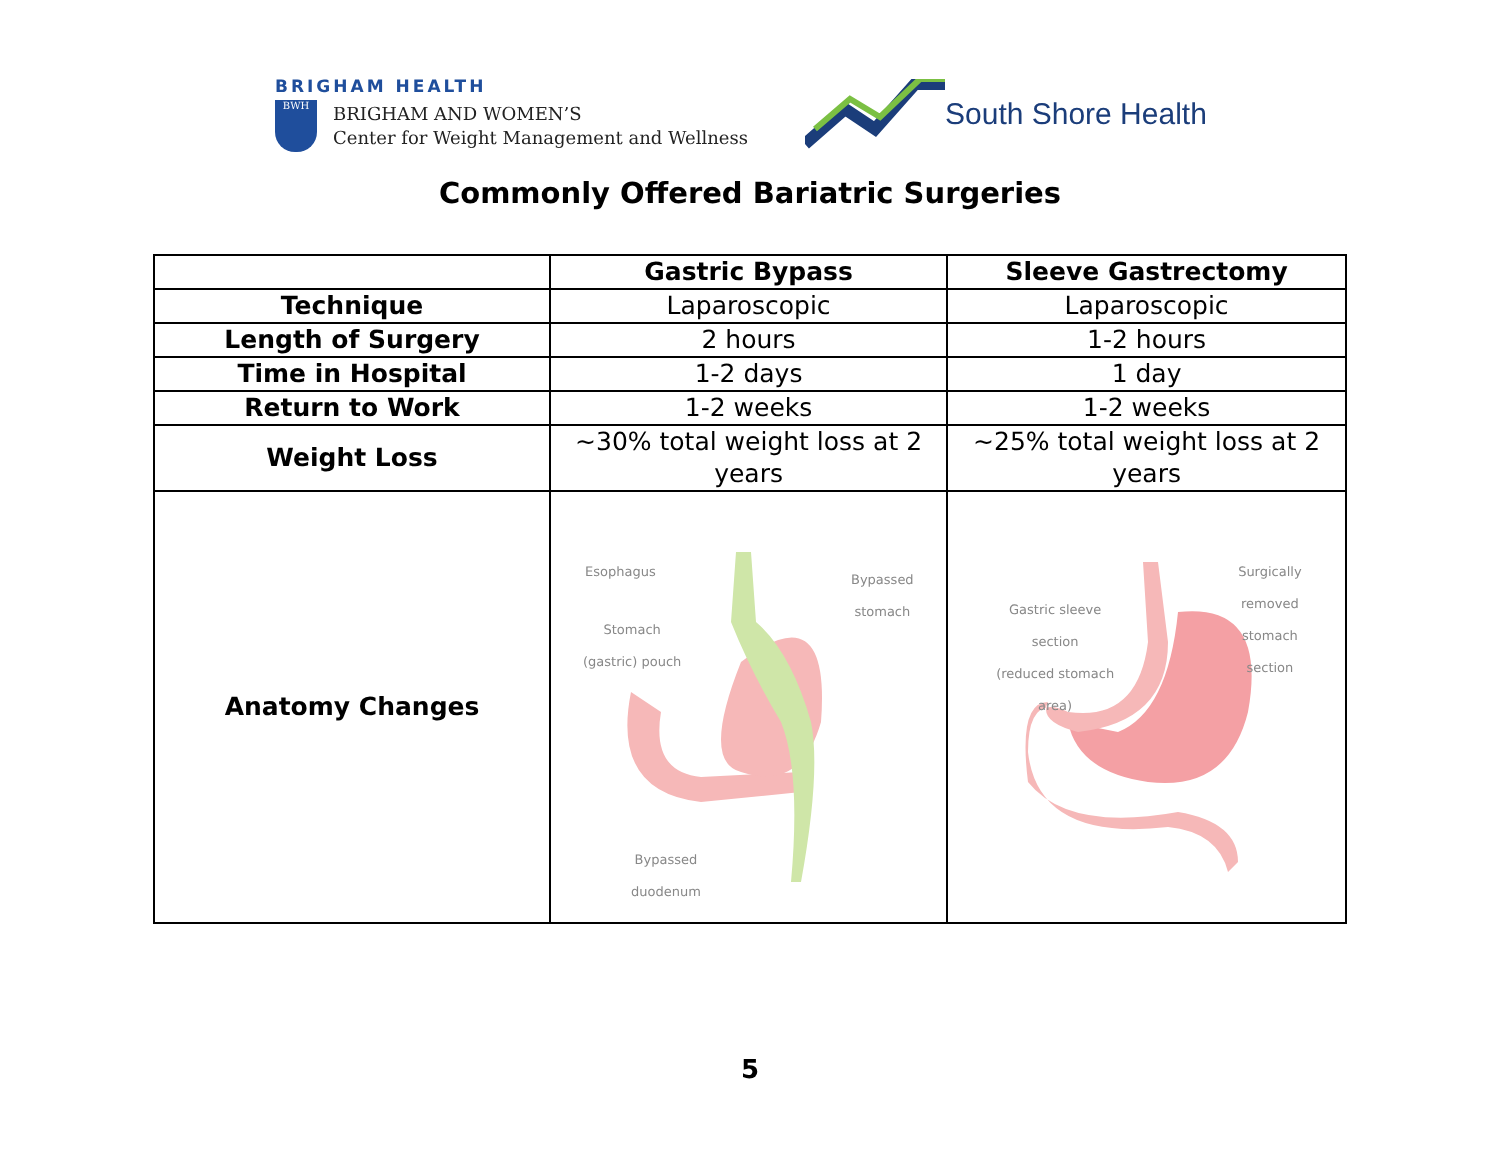BRIGHAM HEALTH
BWH
BRIGHAM AND WOMEN’S
Center for Weight Management and Wellness
South Shore Health
Commonly Offered Bariatric Surgeries
| | Gastric Bypass | Sleeve Gastrectomy |
| --- | --- | --- |
| Technique | Laparoscopic | Laparoscopic |
| Length of Surgery | 2 hours | 1-2 hours |
| Time in Hospital | 1-2 days | 1 day |
| Return to Work | 1-2 weeks | 1-2 weeks |
| Weight Loss | ~30% total weight loss at 2 years | ~25% total weight loss at 2 years |
| Anatomy Changes | Esophagus Bypassed stomach Stomach (gastric) pouch Bypassed duodenum | Gastric sleeve section (reduced stomach area) Surgically removed stomach section |
5